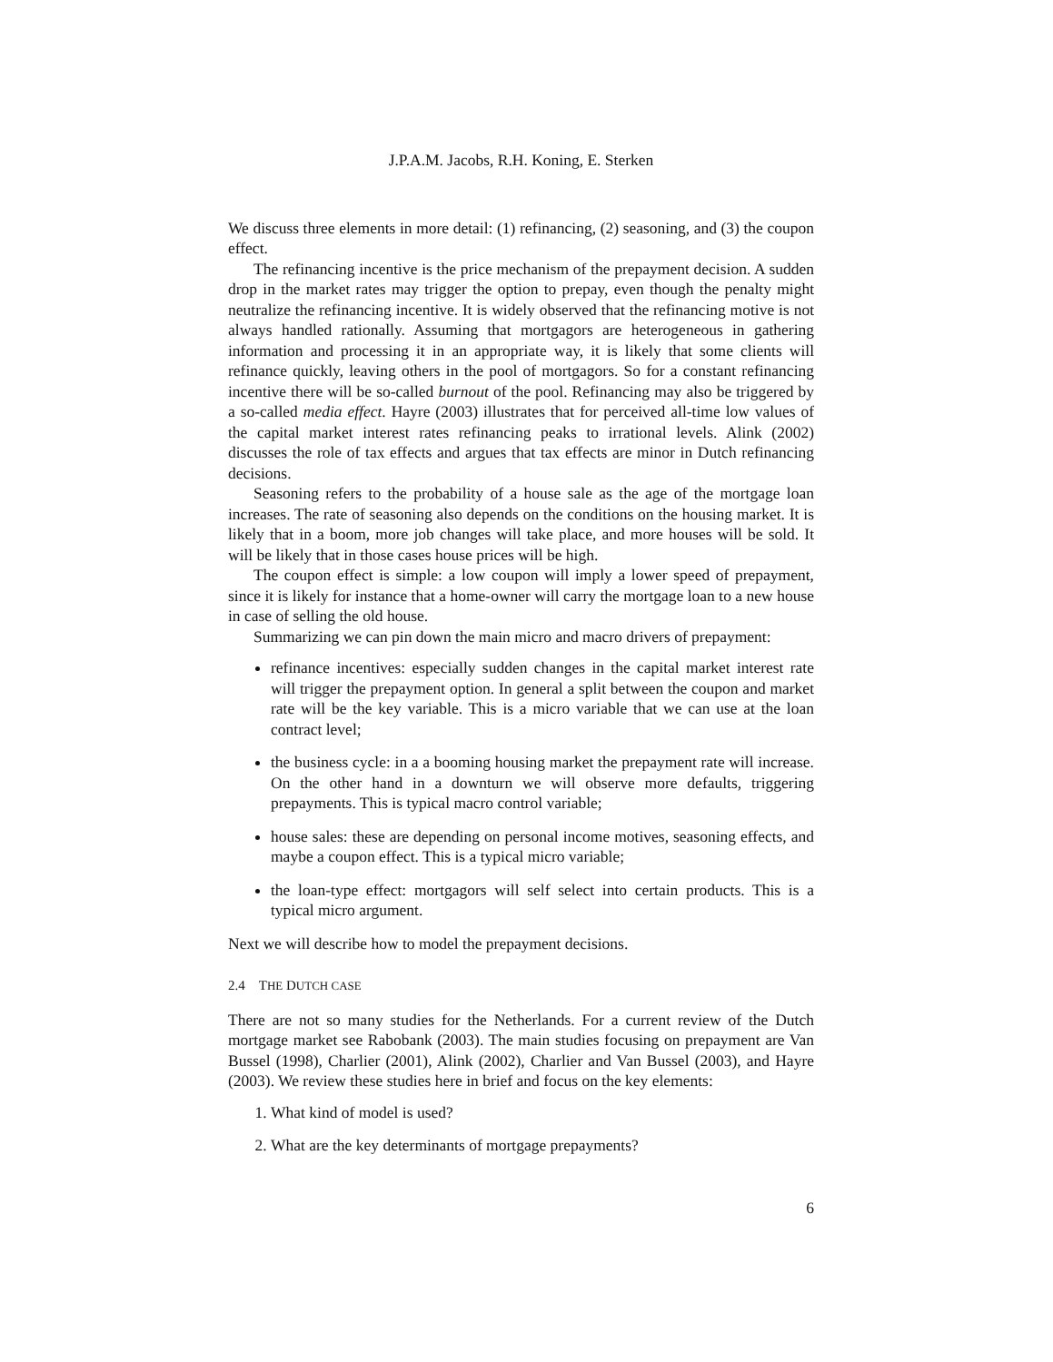J.P.A.M. Jacobs, R.H. Koning, E. Sterken
We discuss three elements in more detail: (1) refinancing, (2) seasoning, and (3) the coupon effect.
The refinancing incentive is the price mechanism of the prepayment decision. A sudden drop in the market rates may trigger the option to prepay, even though the penalty might neutralize the refinancing incentive. It is widely observed that the refinancing motive is not always handled rationally. Assuming that mortgagors are heterogeneous in gathering information and processing it in an appropriate way, it is likely that some clients will refinance quickly, leaving others in the pool of mortgagors. So for a constant refinancing incentive there will be so-called burnout of the pool. Refinancing may also be triggered by a so-called media effect. Hayre (2003) illustrates that for perceived all-time low values of the capital market interest rates refinancing peaks to irrational levels. Alink (2002) discusses the role of tax effects and argues that tax effects are minor in Dutch refinancing decisions.
Seasoning refers to the probability of a house sale as the age of the mortgage loan increases. The rate of seasoning also depends on the conditions on the housing market. It is likely that in a boom, more job changes will take place, and more houses will be sold. It will be likely that in those cases house prices will be high.
The coupon effect is simple: a low coupon will imply a lower speed of prepayment, since it is likely for instance that a home-owner will carry the mortgage loan to a new house in case of selling the old house.
Summarizing we can pin down the main micro and macro drivers of prepayment:
refinance incentives: especially sudden changes in the capital market interest rate will trigger the prepayment option. In general a split between the coupon and market rate will be the key variable. This is a micro variable that we can use at the loan contract level;
the business cycle: in a a booming housing market the prepayment rate will increase. On the other hand in a downturn we will observe more defaults, triggering prepayments. This is typical macro control variable;
house sales: these are depending on personal income motives, seasoning effects, and maybe a coupon effect. This is a typical micro variable;
the loan-type effect: mortgagors will self select into certain products. This is a typical micro argument.
Next we will describe how to model the prepayment decisions.
2.4 THE DUTCH CASE
There are not so many studies for the Netherlands. For a current review of the Dutch mortgage market see Rabobank (2003). The main studies focusing on prepayment are Van Bussel (1998), Charlier (2001), Alink (2002), Charlier and Van Bussel (2003), and Hayre (2003). We review these studies here in brief and focus on the key elements:
1. What kind of model is used?
2. What are the key determinants of mortgage prepayments?
6